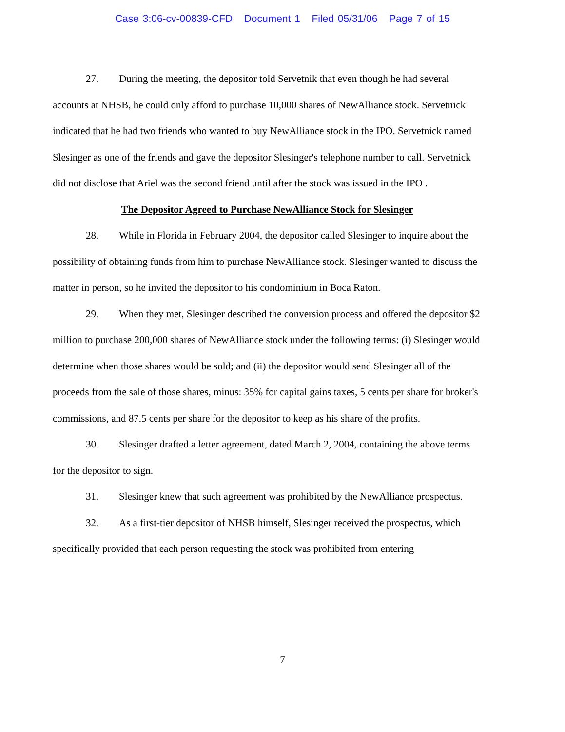Case 3:06-cv-00839-CFD Document 1 Filed 05/31/06 Page 7 of 15
27. During the meeting, the depositor told Servetnik that even though he had several accounts at NHSB, he could only afford to purchase 10,000 shares of NewAlliance stock. Servetnick indicated that he had two friends who wanted to buy NewAlliance stock in the IPO. Servetnick named Slesinger as one of the friends and gave the depositor Slesinger's telephone number to call. Servetnick did not disclose that Ariel was the second friend until after the stock was issued in the IPO .
The Depositor Agreed to Purchase NewAlliance Stock for Slesinger
28. While in Florida in February 2004, the depositor called Slesinger to inquire about the possibility of obtaining funds from him to purchase NewAlliance stock. Slesinger wanted to discuss the matter in person, so he invited the depositor to his condominium in Boca Raton.
29. When they met, Slesinger described the conversion process and offered the depositor $2 million to purchase 200,000 shares of NewAlliance stock under the following terms: (i) Slesinger would determine when those shares would be sold; and (ii) the depositor would send Slesinger all of the proceeds from the sale of those shares, minus: 35% for capital gains taxes, 5 cents per share for broker's commissions, and 87.5 cents per share for the depositor to keep as his share of the profits.
30. Slesinger drafted a letter agreement, dated March 2, 2004, containing the above terms for the depositor to sign.
31. Slesinger knew that such agreement was prohibited by the NewAlliance prospectus.
32. As a first-tier depositor of NHSB himself, Slesinger received the prospectus, which specifically provided that each person requesting the stock was prohibited from entering
7